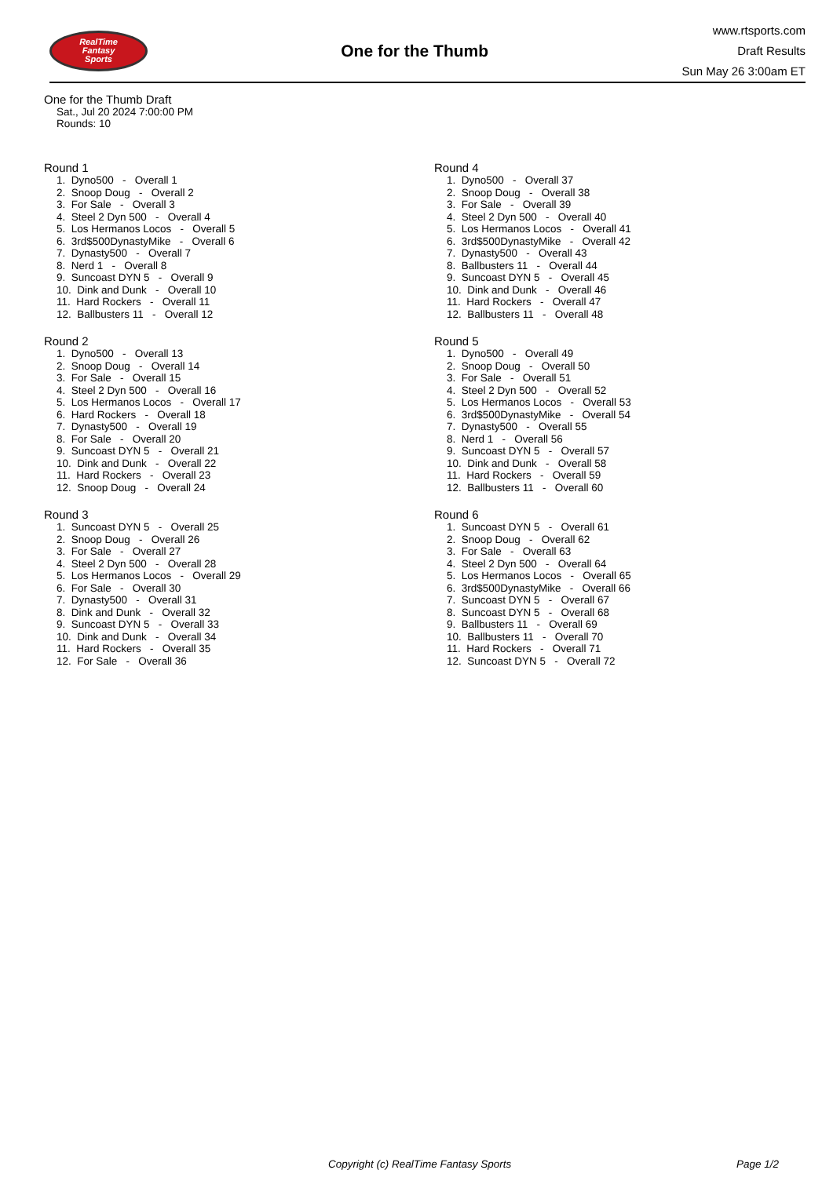RealTime
Fantasy
Sports
One for the Thumb
www.rtsports.com
Draft Results
Sun May 26 3:00am ET
One for the Thumb Draft
Sat., Jul 20 2024 7:00:00 PM
Rounds: 10
Round 1
1. Dyno500 - Overall 1 2. Snoop Doug - Overall 2 3. For Sale - Overall 3 4. Steel 2 Dyn 500 - Overall 4 5. Los Hermanos Locos - Overall 5 6. 3rd$500DynastyMike - Overall 6 7. Dynasty500 - Overall 7 8. Nerd 1 - Overall 8 9. Suncoast DYN 5 - Overall 9 10. Dink and Dunk - Overall 10 11. Hard Rockers - Overall 11 12. Ballbusters 11 - Overall 12
Round 2
1. Dyno500 - Overall 13 2. Snoop Doug - Overall 14 3. For Sale - Overall 15 4. Steel 2 Dyn 500 - Overall 16 5. Los Hermanos Locos - Overall 17 6. Hard Rockers - Overall 18 7. Dynasty500 - Overall 19 8. For Sale - Overall 20 9. Suncoast DYN 5 - Overall 21 10. Dink and Dunk - Overall 22 11. Hard Rockers - Overall 23 12. Snoop Doug - Overall 24
Round 3
1. Suncoast DYN 5 - Overall 25 2. Snoop Doug - Overall 26 3. For Sale - Overall 27 4. Steel 2 Dyn 500 - Overall 28 5. Los Hermanos Locos - Overall 29 6. For Sale - Overall 30 7. Dynasty500 - Overall 31 8. Dink and Dunk - Overall 32 9. Suncoast DYN 5 - Overall 33 10. Dink and Dunk - Overall 34 11. Hard Rockers - Overall 35 12. For Sale - Overall 36
Round 4
1. Dyno500 - Overall 37 2. Snoop Doug - Overall 38 3. For Sale - Overall 39 4. Steel 2 Dyn 500 - Overall 40 5. Los Hermanos Locos - Overall 41 6. 3rd$500DynastyMike - Overall 42 7. Dynasty500 - Overall 43 8. Ballbusters 11 - Overall 44 9. Suncoast DYN 5 - Overall 45 10. Dink and Dunk - Overall 46 11. Hard Rockers - Overall 47 12. Ballbusters 11 - Overall 48
Round 5
1. Dyno500 - Overall 49 2. Snoop Doug - Overall 50 3. For Sale - Overall 51 4. Steel 2 Dyn 500 - Overall 52 5. Los Hermanos Locos - Overall 53 6. 3rd$500DynastyMike - Overall 54 7. Dynasty500 - Overall 55 8. Nerd 1 - Overall 56 9. Suncoast DYN 5 - Overall 57 10. Dink and Dunk - Overall 58 11. Hard Rockers - Overall 59 12. Ballbusters 11 - Overall 60
Round 6
1. Suncoast DYN 5 - Overall 61 2. Snoop Doug - Overall 62 3. For Sale - Overall 63 4. Steel 2 Dyn 500 - Overall 64 5. Los Hermanos Locos - Overall 65 6. 3rd$500DynastyMike - Overall 66 7. Suncoast DYN 5 - Overall 67 8. Suncoast DYN 5 - Overall 68 9. Ballbusters 11 - Overall 69 10. Ballbusters 11 - Overall 70 11. Hard Rockers - Overall 71 12. Suncoast DYN 5 - Overall 72
Copyright (c) RealTime Fantasy Sports Page 1/2